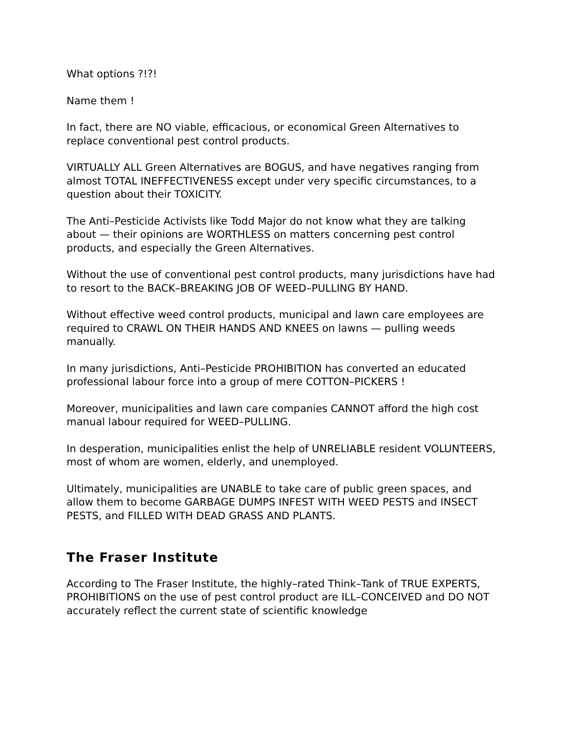What options ?!?!
Name them !
In fact, there are NO viable, efficacious, or economical Green Alternatives to replace conventional pest control products.
VIRTUALLY ALL Green Alternatives are BOGUS, and have negatives ranging from almost TOTAL INEFFECTIVENESS except under very specific circumstances, to a question about their TOXICITY.
The Anti–Pesticide Activists like Todd Major do not know what they are talking about — their opinions are WORTHLESS on matters concerning pest control products, and especially the Green Alternatives.
Without the use of conventional pest control products, many jurisdictions have had to resort to the BACK–BREAKING JOB OF WEED–PULLING BY HAND.
Without effective weed control products, municipal and lawn care employees are required to CRAWL ON THEIR HANDS AND KNEES on lawns — pulling weeds manually.
In many jurisdictions, Anti–Pesticide PROHIBITION has converted an educated professional labour force into a group of mere COTTON–PICKERS !
Moreover, municipalities and lawn care companies CANNOT afford the high cost manual labour required for WEED–PULLING.
In desperation, municipalities enlist the help of UNRELIABLE resident VOLUNTEERS, most of whom are women, elderly, and unemployed.
Ultimately, municipalities are UNABLE to take care of public green spaces, and allow them to become GARBAGE DUMPS INFEST WITH WEED PESTS and INSECT PESTS, and FILLED WITH DEAD GRASS AND PLANTS.
The Fraser Institute
According to The Fraser Institute, the highly–rated Think–Tank of TRUE EXPERTS, PROHIBITIONS on the use of pest control product are ILL–CONCEIVED and DO NOT accurately reflect the current state of scientific knowledge